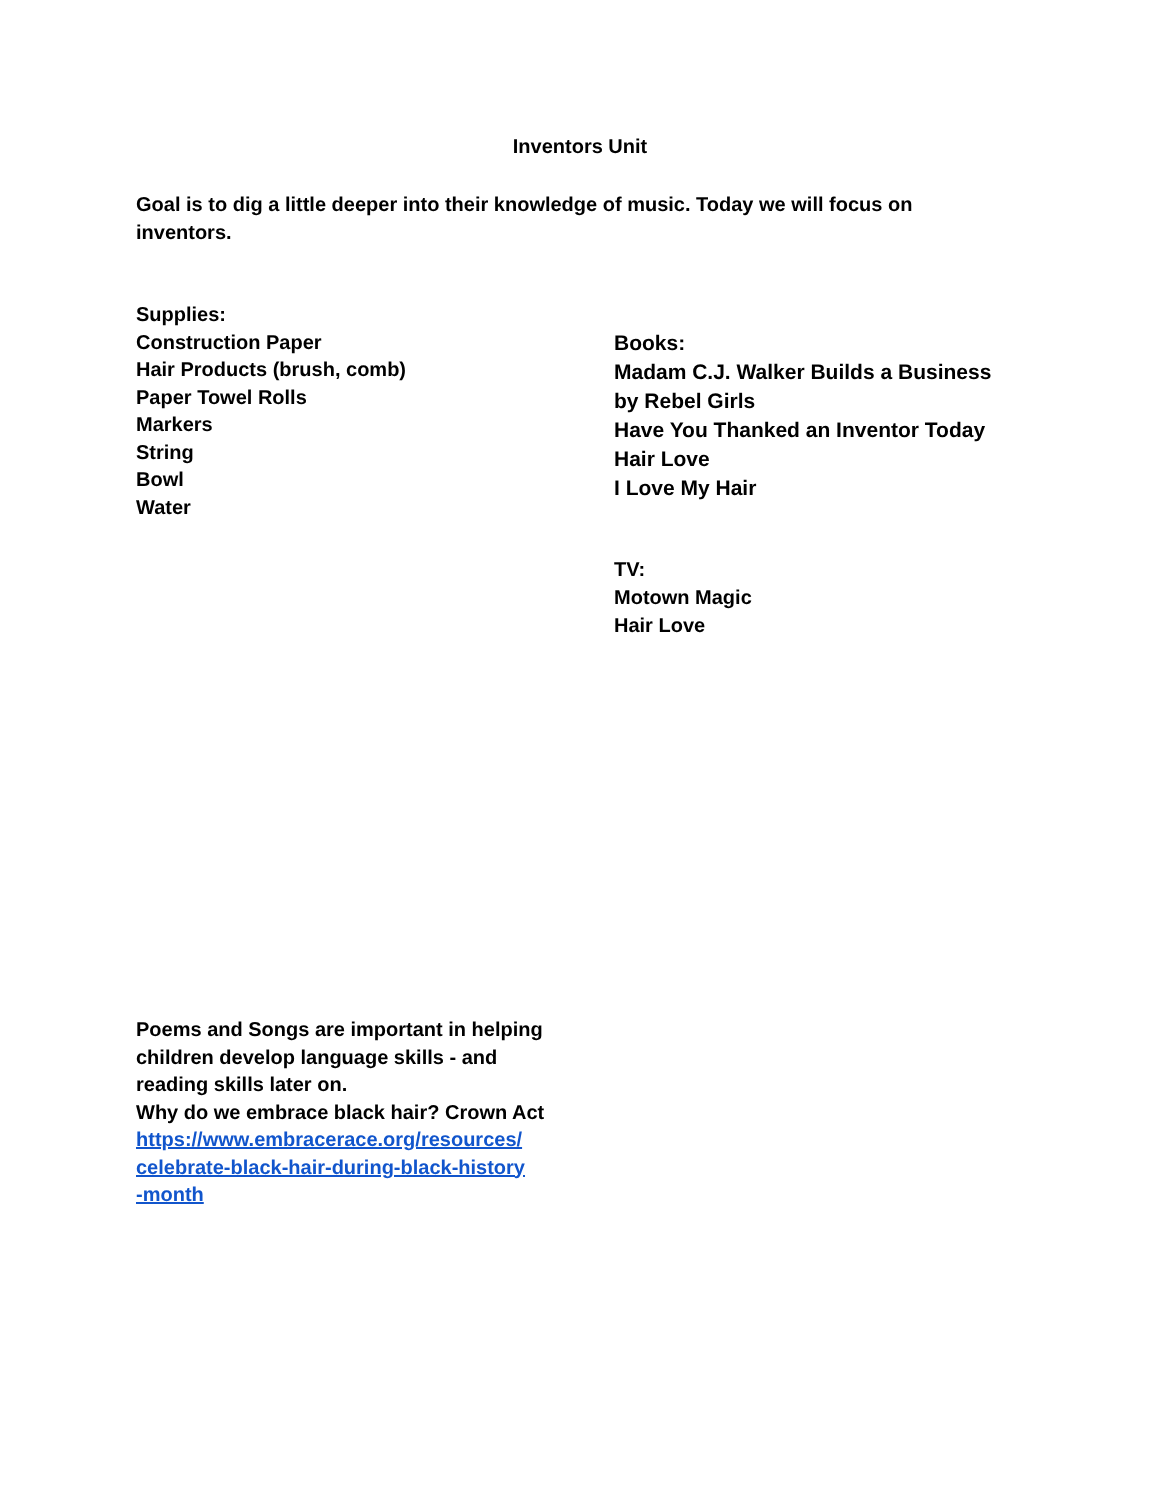Inventors Unit
Goal is to dig a little deeper into their knowledge of music. Today we will focus on inventors.
Supplies:
Construction Paper
Hair Products (brush, comb)
Paper Towel Rolls
Markers
String
Bowl
Water
Books:
Madam C.J. Walker Builds a Business
by Rebel Girls
Have You Thanked an Inventor Today
Hair Love
I Love My Hair
TV:
Motown Magic
Hair Love
Poems and Songs are important in helping children develop language skills - and reading skills later on.
Why do we embrace black hair? Crown Act
https://www.embracerace.org/resources/
celebrate-black-hair-during-black-history
-month